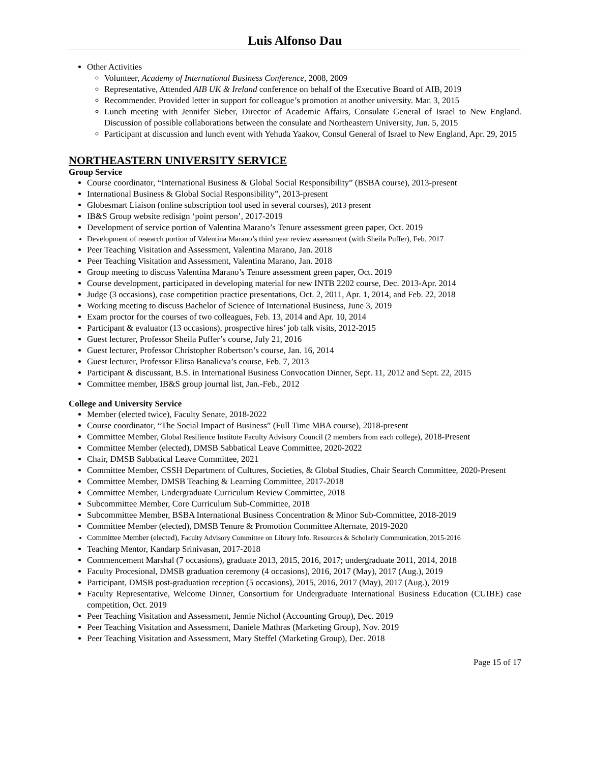Luis Alfonso Dau
Other Activities
Volunteer, Academy of International Business Conference, 2008, 2009
Representative, Attended AIB UK & Ireland conference on behalf of the Executive Board of AIB, 2019
Recommender. Provided letter in support for colleague’s promotion at another university. Mar. 3, 2015
Lunch meeting with Jennifer Sieber, Director of Academic Affairs, Consulate General of Israel to New England. Discussion of possible collaborations between the consulate and Northeastern University, Jun. 5, 2015
Participant at discussion and lunch event with Yehuda Yaakov, Consul General of Israel to New England, Apr. 29, 2015
NORTHEASTERN UNIVERSITY SERVICE
Group Service
Course coordinator, “International Business & Global Social Responsibility” (BSBA course), 2013-present
International Business & Global Social Responsibility”, 2013-present
Globesmart Liaison (online subscription tool used in several courses), 2013-present
IB&S Group website redisign ‘point person’, 2017-2019
Development of service portion of Valentina Marano’s Tenure assessment green paper, Oct. 2019
Development of research portion of Valentina Marano’s third year review assessment (with Sheila Puffer), Feb. 2017
Peer Teaching Visitation and Assessment, Valentina Marano, Jan. 2018
Peer Teaching Visitation and Assessment, Valentina Marano, Jan. 2018
Group meeting to discuss Valentina Marano’s Tenure assessment green paper, Oct. 2019
Course development, participated in developing material for new INTB 2202 course, Dec. 2013-Apr. 2014
Judge (3 occasions), case competition practice presentations, Oct. 2, 2011, Apr. 1, 2014, and Feb. 22, 2018
Working meeting to discuss Bachelor of Science of International Business, June 3, 2019
Exam proctor for the courses of two colleagues, Feb. 13, 2014 and Apr. 10, 2014
Participant & evaluator (13 occasions), prospective hires’ job talk visits, 2012-2015
Guest lecturer, Professor Sheila Puffer’s course, July 21, 2016
Guest lecturer, Professor Christopher Robertson’s course, Jan. 16, 2014
Guest lecturer, Professor Elitsa Banalieva’s course, Feb. 7, 2013
Participant & discussant, B.S. in International Business Convocation Dinner, Sept. 11, 2012 and Sept. 22, 2015
Committee member, IB&S group journal list, Jan.-Feb., 2012
College and University Service
Member (elected twice), Faculty Senate, 2018-2022
Course coordinator, “The Social Impact of Business” (Full Time MBA course), 2018-present
Committee Member, Global Resilience Institute Faculty Advisory Council (2 members from each college), 2018-Present
Committee Member (elected), DMSB Sabbatical Leave Committee, 2020-2022
Chair, DMSB Sabbatical Leave Committee, 2021
Committee Member, CSSH Department of Cultures, Societies, & Global Studies, Chair Search Committee, 2020-Present
Committee Member, DMSB Teaching & Learning Committee, 2017-2018
Committee Member, Undergraduate Curriculum Review Committee, 2018
Subcommittee Member, Core Curriculum Sub-Committee, 2018
Subcommittee Member, BSBA International Business Concentration & Minor Sub-Committee, 2018-2019
Committee Member (elected), DMSB Tenure & Promotion Committee Alternate, 2019-2020
Committee Member (elected), Faculty Advisory Committee on Library Info. Resources & Scholarly Communication, 2015-2016
Teaching Mentor, Kandarp Srinivasan, 2017-2018
Commencement Marshal (7 occasions), graduate 2013, 2015, 2016, 2017; undergraduate 2011, 2014, 2018
Faculty Procesional, DMSB graduation ceremony (4 occasions), 2016, 2017 (May), 2017 (Aug.), 2019
Participant, DMSB post-graduation reception (5 occasions), 2015, 2016, 2017 (May), 2017 (Aug.), 2019
Faculty Representative, Welcome Dinner, Consortium for Undergraduate International Business Education (CUIBE) case competition, Oct. 2019
Peer Teaching Visitation and Assessment, Jennie Nichol (Accounting Group), Dec. 2019
Peer Teaching Visitation and Assessment, Daniele Mathras (Marketing Group), Nov. 2019
Peer Teaching Visitation and Assessment, Mary Steffel (Marketing Group), Dec. 2018
Page 15 of 17